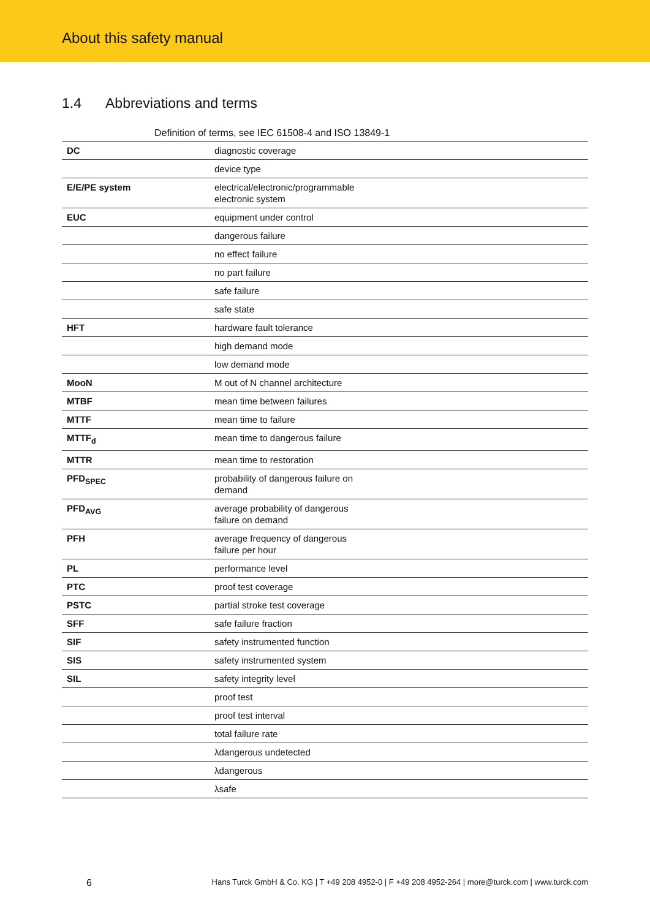About this safety manual
1.4 Abbreviations and terms
Definition of terms, see IEC 61508-4 and ISO 13849-1
| DC | diagnostic coverage |
| | device type |
| E/E/PE system | electrical/electronic/programmable electronic system |
| EUC | equipment under control |
| | dangerous failure |
| | no effect failure |
| | no part failure |
| | safe failure |
| | safe state |
| HFT | hardware fault tolerance |
| | high demand mode |
| | low demand mode |
| MooN | M out of N channel architecture |
| MTBF | mean time between failures |
| MTTF | mean time to failure |
| MTTF<sub>d</sub> | mean time to dangerous failure |
| MTTR | mean time to restoration |
| PFD<sub>SPEC</sub> | probability of dangerous failure on demand |
| PFD<sub>AVG</sub> | average probability of dangerous failure on demand |
| PFH | average frequency of dangerous failure per hour |
| PL | performance level |
| PTC | proof test coverage |
| PSTC | partial stroke test coverage |
| SFF | safe failure fraction |
| SIF | safety instrumented function |
| SIS | safety instrumented system |
| SIL | safety integrity level |
| | proof test |
| | proof test interval |
| | total failure rate |
| | λdangerous undetected |
| | λdangerous |
| | λsafe |
6 Hans Turck GmbH & Co. KG | T +49 208 4952-0 | F +49 208 4952-264 | more@turck.com | www.turck.com